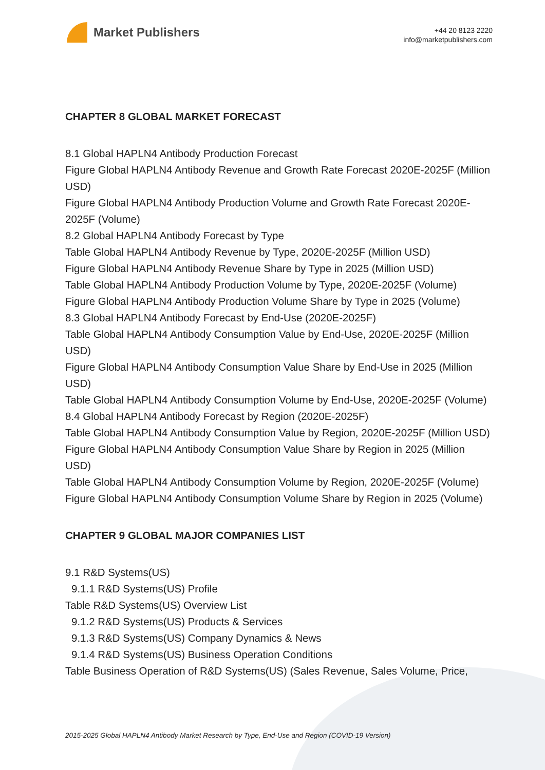Market Publishers
+44 20 8123 2220
info@marketpublishers.com
CHAPTER 8 GLOBAL MARKET FORECAST
8.1 Global HAPLN4 Antibody Production Forecast
Figure Global HAPLN4 Antibody Revenue and Growth Rate Forecast 2020E-2025F (Million USD)
Figure Global HAPLN4 Antibody Production Volume and Growth Rate Forecast 2020E-2025F (Volume)
8.2 Global HAPLN4 Antibody Forecast by Type
Table Global HAPLN4 Antibody Revenue by Type, 2020E-2025F (Million USD)
Figure Global HAPLN4 Antibody Revenue Share by Type in 2025 (Million USD)
Table Global HAPLN4 Antibody Production Volume by Type, 2020E-2025F (Volume)
Figure Global HAPLN4 Antibody Production Volume Share by Type in 2025 (Volume)
8.3 Global HAPLN4 Antibody Forecast by End-Use (2020E-2025F)
Table Global HAPLN4 Antibody Consumption Value by End-Use, 2020E-2025F (Million USD)
Figure Global HAPLN4 Antibody Consumption Value Share by End-Use in 2025 (Million USD)
Table Global HAPLN4 Antibody Consumption Volume by End-Use, 2020E-2025F (Volume)
8.4 Global HAPLN4 Antibody Forecast by Region (2020E-2025F)
Table Global HAPLN4 Antibody Consumption Value by Region, 2020E-2025F (Million USD)
Figure Global HAPLN4 Antibody Consumption Value Share by Region in 2025 (Million USD)
Table Global HAPLN4 Antibody Consumption Volume by Region, 2020E-2025F (Volume)
Figure Global HAPLN4 Antibody Consumption Volume Share by Region in 2025 (Volume)
CHAPTER 9 GLOBAL MAJOR COMPANIES LIST
9.1 R&D Systems(US)
9.1.1 R&D Systems(US) Profile
Table R&D Systems(US) Overview List
9.1.2 R&D Systems(US) Products & Services
9.1.3 R&D Systems(US) Company Dynamics & News
9.1.4 R&D Systems(US) Business Operation Conditions
Table Business Operation of R&D Systems(US) (Sales Revenue, Sales Volume, Price,
2015-2025 Global HAPLN4 Antibody Market Research by Type, End-Use and Region (COVID-19 Version)